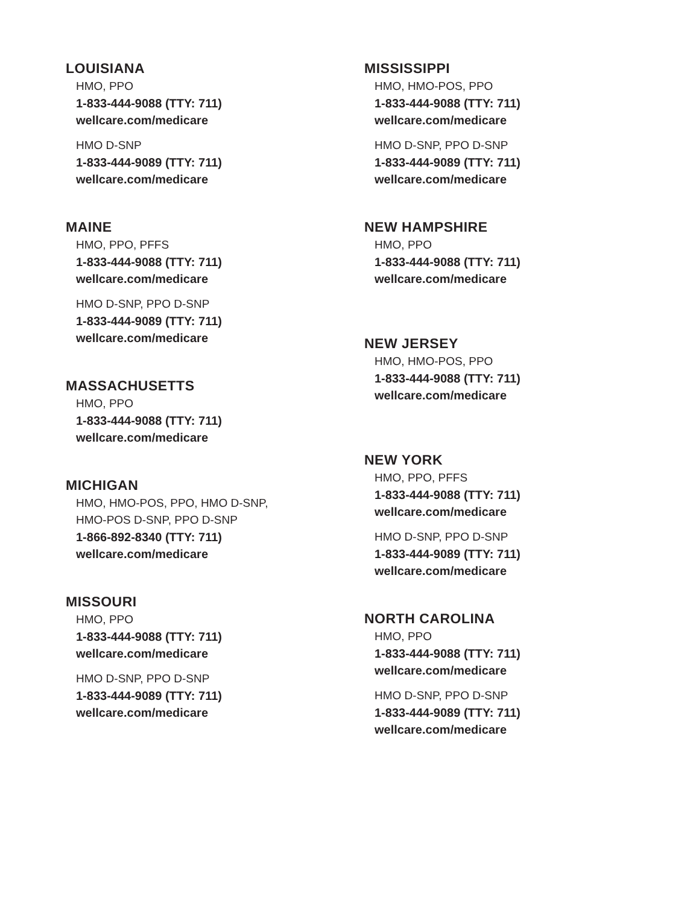LOUISIANA
HMO, PPO
1-833-444-9088 (TTY: 711)
wellcare.com/medicare
HMO D-SNP
1-833-444-9089 (TTY: 711)
wellcare.com/medicare
MAINE
HMO, PPO, PFFS
1-833-444-9088 (TTY: 711)
wellcare.com/medicare
HMO D-SNP, PPO D-SNP
1-833-444-9089 (TTY: 711)
wellcare.com/medicare
MASSACHUSETTS
HMO, PPO
1-833-444-9088 (TTY: 711)
wellcare.com/medicare
MICHIGAN
HMO, HMO-POS, PPO, HMO D-SNP,
HMO-POS D-SNP, PPO D-SNP
1-866-892-8340 (TTY: 711)
wellcare.com/medicare
MISSOURI
HMO, PPO
1-833-444-9088 (TTY: 711)
wellcare.com/medicare
HMO D-SNP, PPO D-SNP
1-833-444-9089 (TTY: 711)
wellcare.com/medicare
MISSISSIPPI
HMO, HMO-POS, PPO
1-833-444-9088 (TTY: 711)
wellcare.com/medicare
HMO D-SNP, PPO D-SNP
1-833-444-9089 (TTY: 711)
wellcare.com/medicare
NEW HAMPSHIRE
HMO, PPO
1-833-444-9088 (TTY: 711)
wellcare.com/medicare
NEW JERSEY
HMO, HMO-POS, PPO
1-833-444-9088 (TTY: 711)
wellcare.com/medicare
NEW YORK
HMO, PPO, PFFS
1-833-444-9088 (TTY: 711)
wellcare.com/medicare
HMO D-SNP, PPO D-SNP
1-833-444-9089 (TTY: 711)
wellcare.com/medicare
NORTH CAROLINA
HMO, PPO
1-833-444-9088 (TTY: 711)
wellcare.com/medicare
HMO D-SNP, PPO D-SNP
1-833-444-9089 (TTY: 711)
wellcare.com/medicare